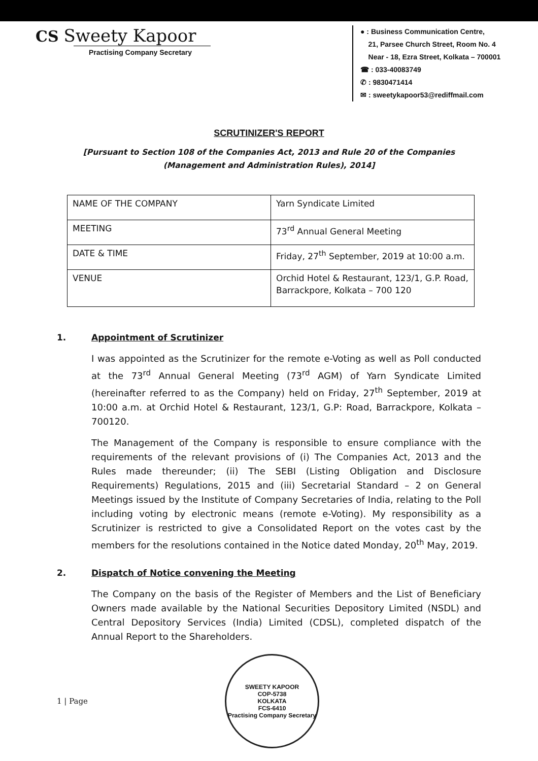CS Sweety Kapoor
Practising Company Secretary
● : Business Communication Centre,
21, Parsee Church Street, Room No. 4
Near - 18, Ezra Street, Kolkata – 700001
☎ : 033-40083749
✆ : 9830471414
✉ : sweetykapoor53@rediffmail.com
SCRUTINIZER'S REPORT
[Pursuant to Section 108 of the Companies Act, 2013 and Rule 20 of the Companies
(Management and Administration Rules), 2014]
| NAME OF THE COMPANY | Yarn Syndicate Limited |
| MEETING | 73<sup>rd</sup> Annual General Meeting |
| DATE & TIME | Friday, 27<sup>th</sup> September, 2019 at 10:00 a.m. |
| VENUE | Orchid Hotel & Restaurant, 123/1, G.P. Road, Barrackpore, Kolkata – 700 120 |
1. Appointment of Scrutinizer
I was appointed as the Scrutinizer for the remote e-Voting as well as Poll conducted at the 73<sup>rd</sup> Annual General Meeting (73<sup>rd</sup> AGM) of Yarn Syndicate Limited (hereinafter referred to as the Company) held on Friday, 27<sup>th</sup> September, 2019 at 10:00 a.m. at Orchid Hotel & Restaurant, 123/1, G.P: Road, Barrackpore, Kolkata – 700120.
The Management of the Company is responsible to ensure compliance with the requirements of the relevant provisions of (i) The Companies Act, 2013 and the Rules made thereunder; (ii) The SEBI (Listing Obligation and Disclosure Requirements) Regulations, 2015 and (iii) Secretarial Standard – 2 on General Meetings issued by the Institute of Company Secretaries of India, relating to the Poll including voting by electronic means (remote e-Voting). My responsibility as a Scrutinizer is restricted to give a Consolidated Report on the votes cast by the members for the resolutions contained in the Notice dated Monday, 20<sup>th</sup> May, 2019.
2. Dispatch of Notice convening the Meeting
The Company on the basis of the Register of Members and the List of Beneficiary Owners made available by the National Securities Depository Limited (NSDL) and Central Depository Services (India) Limited (CDSL), completed dispatch of the Annual Report to the Shareholders.
1 | Page
SWEETY KAPOOR
COP-5738
KOLKATA
FCS-6410
Practising Company Secretary